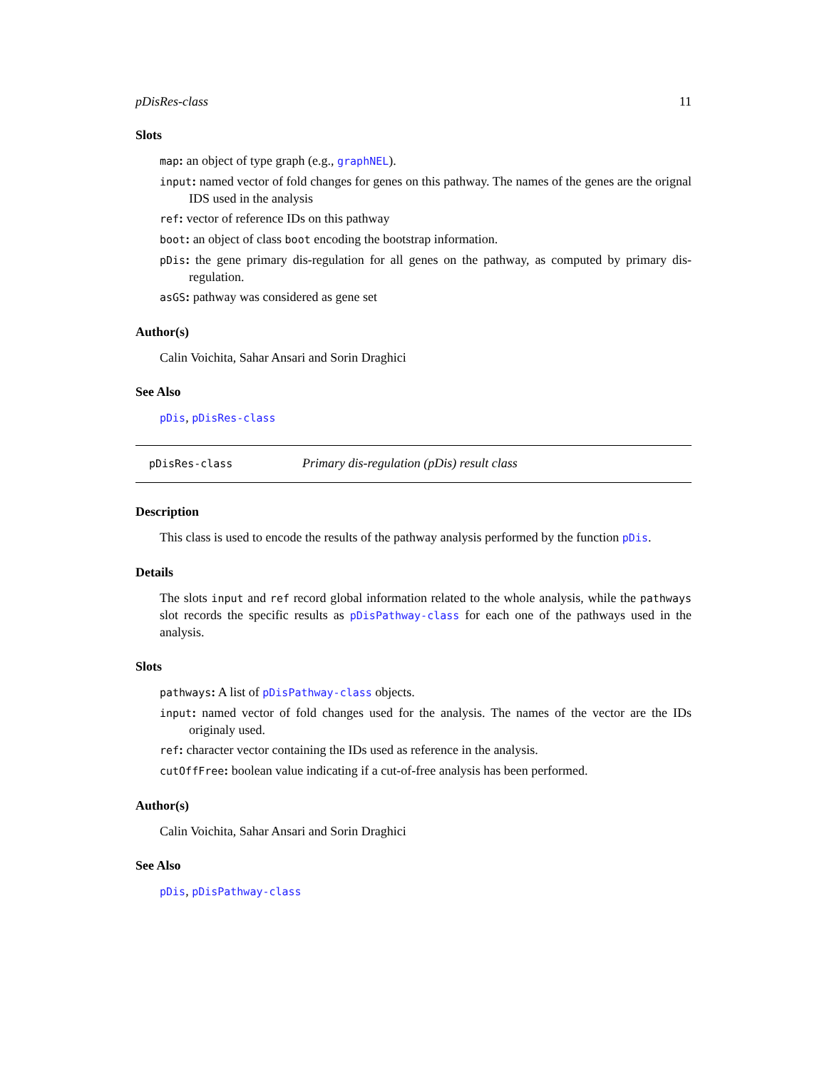pDisRes-class 11
Slots
map: an object of type graph (e.g., graphNEL).
input: named vector of fold changes for genes on this pathway. The names of the genes are the orignal IDS used in the analysis
ref: vector of reference IDs on this pathway
boot: an object of class boot encoding the bootstrap information.
pDis: the gene primary dis-regulation for all genes on the pathway, as computed by primary dis-regulation.
asGS: pathway was considered as gene set
Author(s)
Calin Voichita, Sahar Ansari and Sorin Draghici
See Also
pDis, pDisRes-class
pDisRes-class Primary dis-regulation (pDis) result class
Description
This class is used to encode the results of the pathway analysis performed by the function pDis.
Details
The slots input and ref record global information related to the whole analysis, while the pathways slot records the specific results as pDisPathway-class for each one of the pathways used in the analysis.
Slots
pathways: A list of pDisPathway-class objects.
input: named vector of fold changes used for the analysis. The names of the vector are the IDs originaly used.
ref: character vector containing the IDs used as reference in the analysis.
cutOffFree: boolean value indicating if a cut-of-free analysis has been performed.
Author(s)
Calin Voichita, Sahar Ansari and Sorin Draghici
See Also
pDis, pDisPathway-class